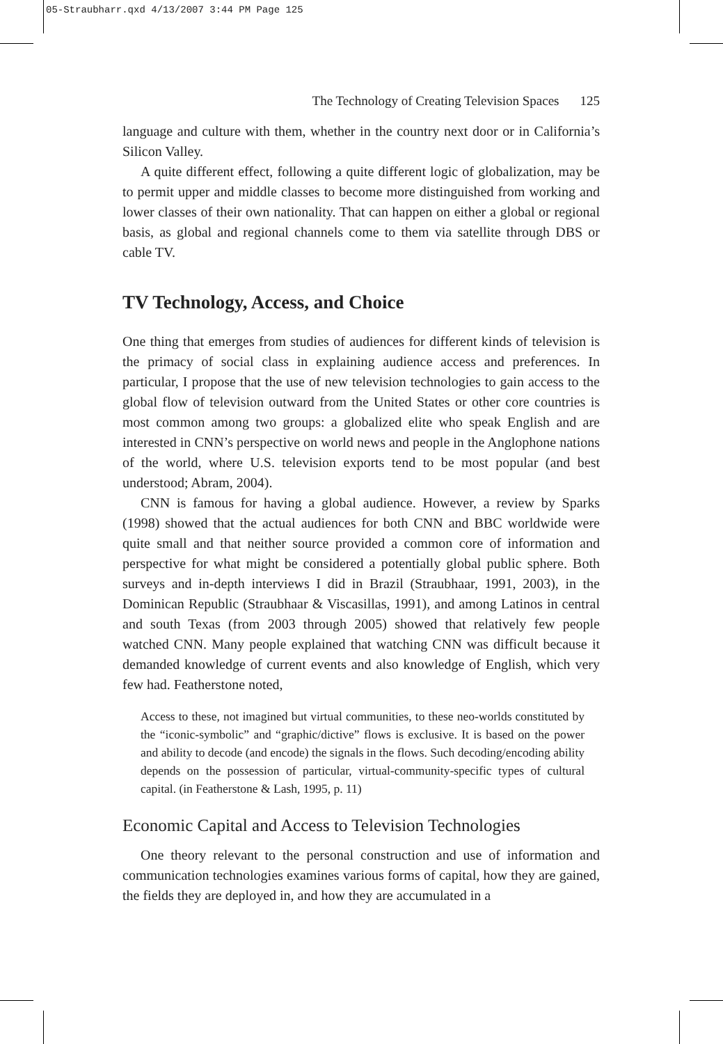05-Straubharr.qxd 4/13/2007 3:44 PM Page 125
The Technology of Creating Television Spaces 125
language and culture with them, whether in the country next door or in California’s Silicon Valley.
A quite different effect, following a quite different logic of globalization, may be to permit upper and middle classes to become more distinguished from working and lower classes of their own nationality. That can happen on either a global or regional basis, as global and regional channels come to them via satellite through DBS or cable TV.
TV Technology, Access, and Choice
One thing that emerges from studies of audiences for different kinds of television is the primacy of social class in explaining audience access and preferences. In particular, I propose that the use of new television technologies to gain access to the global flow of television outward from the United States or other core countries is most common among two groups: a globalized elite who speak English and are interested in CNN’s perspective on world news and people in the Anglophone nations of the world, where U.S. television exports tend to be most popular (and best understood; Abram, 2004).
CNN is famous for having a global audience. However, a review by Sparks (1998) showed that the actual audiences for both CNN and BBC worldwide were quite small and that neither source provided a common core of information and perspective for what might be considered a potentially global public sphere. Both surveys and in-depth interviews I did in Brazil (Straubhaar, 1991, 2003), in the Dominican Republic (Straubhaar & Viscasillas, 1991), and among Latinos in central and south Texas (from 2003 through 2005) showed that relatively few people watched CNN. Many people explained that watching CNN was difficult because it demanded knowledge of current events and also knowledge of English, which very few had. Featherstone noted,
Access to these, not imagined but virtual communities, to these neo-worlds constituted by the “iconic-symbolic” and “graphic/dictive” flows is exclusive. It is based on the power and ability to decode (and encode) the signals in the flows. Such decoding/encoding ability depends on the possession of particular, virtual-community-specific types of cultural capital. (in Featherstone & Lash, 1995, p. 11)
Economic Capital and Access to Television Technologies
One theory relevant to the personal construction and use of information and communication technologies examines various forms of capital, how they are gained, the fields they are deployed in, and how they are accumulated in a